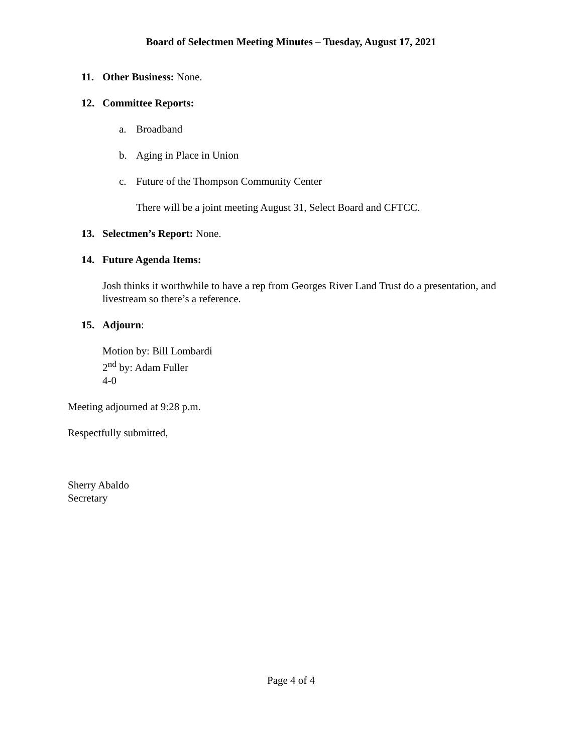Board of Selectmen Meeting Minutes – Tuesday, August 17, 2021
11. Other Business: None.
12. Committee Reports:
a. Broadband
b. Aging in Place in Union
c. Future of the Thompson Community Center
There will be a joint meeting August 31, Select Board and CFTCC.
13. Selectmen’s Report: None.
14. Future Agenda Items:
Josh thinks it worthwhile to have a rep from Georges River Land Trust do a presentation, and livestream so there’s a reference.
15. Adjourn:
Motion by: Bill Lombardi
2<sup>nd</sup> by: Adam Fuller
4-0
Meeting adjourned at 9:28 p.m.
Respectfully submitted,
Sherry Abaldo
Secretary
Page 4 of 4